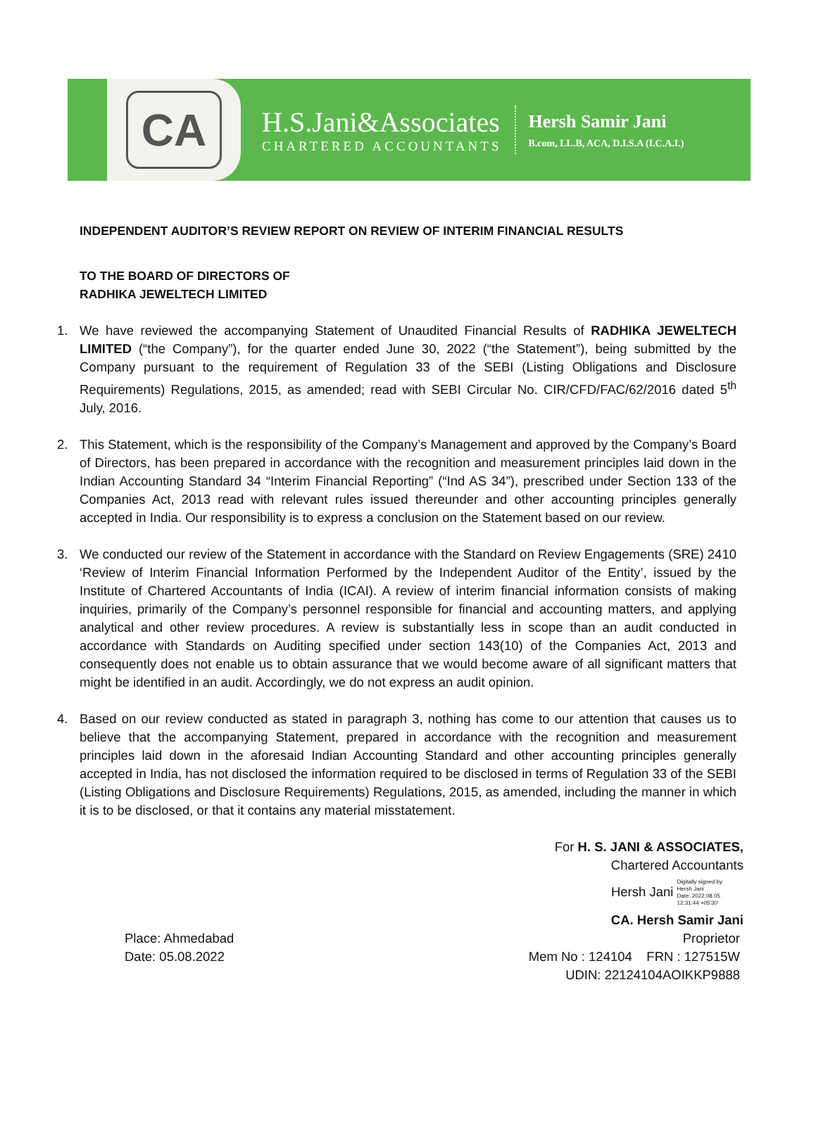CA
H.S.Jani&Associates
CHARTERED ACCOUNTANTS
Hersh Samir Jani
B.com, LL.B, ACA, D.I.S.A (I.C.A.I.)
INDEPENDENT AUDITOR’S REVIEW REPORT ON REVIEW OF INTERIM FINANCIAL RESULTS
TO THE BOARD OF DIRECTORS OF
RADHIKA JEWELTECH LIMITED
1. We have reviewed the accompanying Statement of Unaudited Financial Results of RADHIKA JEWELTECH LIMITED (“the Company”), for the quarter ended June 30, 2022 (“the Statement”), being submitted by the Company pursuant to the requirement of Regulation 33 of the SEBI (Listing Obligations and Disclosure Requirements) Regulations, 2015, as amended; read with SEBI Circular No. CIR/CFD/FAC/62/2016 dated 5<sup>th</sup> July, 2016.
2. This Statement, which is the responsibility of the Company’s Management and approved by the Company’s Board of Directors, has been prepared in accordance with the recognition and measurement principles laid down in the Indian Accounting Standard 34 “Interim Financial Reporting” (“Ind AS 34”), prescribed under Section 133 of the Companies Act, 2013 read with relevant rules issued thereunder and other accounting principles generally accepted in India. Our responsibility is to express a conclusion on the Statement based on our review.
3. We conducted our review of the Statement in accordance with the Standard on Review Engagements (SRE) 2410 ‘Review of Interim Financial Information Performed by the Independent Auditor of the Entity’, issued by the Institute of Chartered Accountants of India (ICAI). A review of interim financial information consists of making inquiries, primarily of the Company’s personnel responsible for financial and accounting matters, and applying analytical and other review procedures. A review is substantially less in scope than an audit conducted in accordance with Standards on Auditing specified under section 143(10) of the Companies Act, 2013 and consequently does not enable us to obtain assurance that we would become aware of all significant matters that might be identified in an audit. Accordingly, we do not express an audit opinion.
4. Based on our review conducted as stated in paragraph 3, nothing has come to our attention that causes us to believe that the accompanying Statement, prepared in accordance with the recognition and measurement principles laid down in the aforesaid Indian Accounting Standard and other accounting principles generally accepted in India, has not disclosed the information required to be disclosed in terms of Regulation 33 of the SEBI (Listing Obligations and Disclosure Requirements) Regulations, 2015, as amended, including the manner in which it is to be disclosed, or that it contains any material misstatement.
For H. S. JANI & ASSOCIATES,
Chartered Accountants
Hersh Jani Digitally signed by
Hersh Jani
Date: 2022.08.05
12:31:44 +05'30'
CA. Hersh Samir Jani
Place: Ahmedabad
Date: 05.08.2022
Proprietor
Mem No : 124104 FRN : 127515W
UDIN: 22124104AOIKKP9888